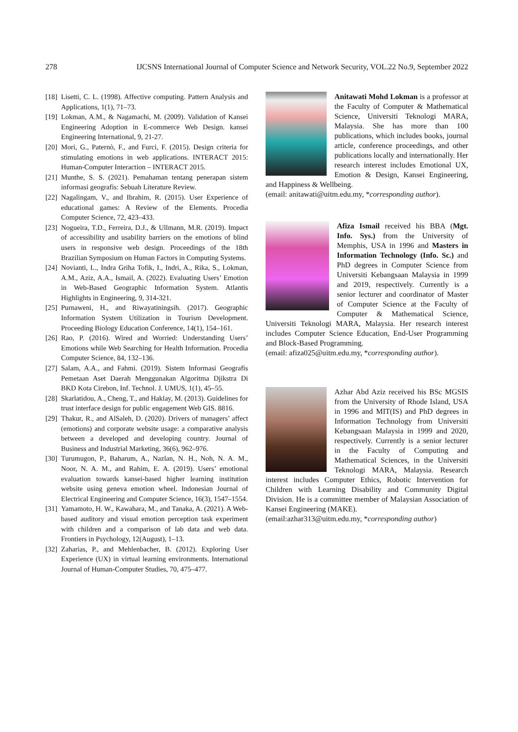278 IJCSNS International Journal of Computer Science and Network Security, VOL.22 No.9, September 2022
[18] Lisetti, C. L. (1998). Affective computing. Pattern Analysis and Applications, 1(1), 71–73.
[19] Lokman, A.M., & Nagamachi, M. (2009). Validation of Kansei Engineering Adoption in E-commerce Web Design. kansei Engineering International, 9, 21-27.
[20] Mori, G., Paternò, F., and Furci, F. (2015). Design criteria for stimulating emotions in web applications. INTERACT 2015: Human-Computer Interaction – INTERACT 2015.
[21] Munthe, S. S. (2021). Pemahaman tentang penerapan sistem informasi geografis: Sebuah Literature Review.
[22] Nagalingam, V., and Ibrahim, R. (2015). User Experience of educational games: A Review of the Elements. Procedia Computer Science, 72, 423–433.
[23] Nogueira, T.D., Ferreira, D.J., & Ullmann, M.R. (2019). Impact of accessibility and usability barriers on the emotions of blind users in responsive web design. Proceedings of the 18th Brazilian Symposium on Human Factors in Computing Systems.
[24] Novianti, L., Indra Griha Tofik, I., Indri, A., Rika, S., Lokman, A.M., Aziz, A.A., Ismail, A. (2022). Evaluating Users’ Emotion in Web-Based Geographic Information System. Atlantis Highlights in Engineering, 9, 314-321.
[25] Purnaweni, H., and Riwayatiningsih. (2017). Geographic Information System Utilization in Tourism Development. Proceeding Biology Education Conference, 14(1), 154–161.
[26] Rao, P. (2016). Wired and Worried: Understanding Users’ Emotions while Web Searching for Health Information. Procedia Computer Science, 84, 132–136.
[27] Salam, A.A., and Fahmi. (2019). Sistem Informasi Geografis Pemetaan Aset Daerah Menggunakan Algoritma Djikstra Di BKD Kota Cirebon, Inf. Technol. J. UMUS, 1(1), 45–55.
[28] Skarlatidou, A., Cheng, T., and Haklay, M. (2013). Guidelines for trust interface design for public engagement Web GIS. 8816.
[29] Thakur, R., and AlSaleh, D. (2020). Drivers of managers’ affect (emotions) and corporate website usage: a comparative analysis between a developed and developing country. Journal of Business and Industrial Marketing, 36(6), 962–976.
[30] Turumugon, P., Baharum, A., Nazlan, N. H., Noh, N. A. M., Noor, N. A. M., and Rahim, E. A. (2019). Users’ emotional evaluation towards kansei-based higher learning institution website using geneva emotion wheel. Indonesian Journal of Electrical Engineering and Computer Science, 16(3), 1547–1554.
[31] Yamamoto, H. W., Kawahara, M., and Tanaka, A. (2021). A Web-based auditory and visual emotion perception task experiment with children and a comparison of lab data and web data. Frontiers in Psychology, 12(August), 1–13.
[32] Zaharias, P., and Mehlenbacher, B. (2012). Exploring User Experience (UX) in virtual learning environments. International Journal of Human-Computer Studies, 70, 475–477.
Anitawati Mohd Lokman is a professor at the Faculty of Computer & Mathematical Science, Universiti Teknologi MARA, Malaysia. She has more than 100 publications, which includes books, journal article, conference proceedings, and other publications locally and internationally. Her research interest includes Emotional UX, Emotion & Design, Kansei Engineering, and Happiness & Wellbeing.
(email: anitawati@uitm.edu.my, *corresponding author).
Afiza Ismail received his BBA (Mgt. Info. Sys.) from the University of Memphis, USA in 1996 and Masters in Information Technology (Info. Sc.) and PhD degrees in Computer Science from Universiti Kebangsaan Malaysia in 1999 and 2019, respectively. Currently is a senior lecturer and coordinator of Master of Computer Science at the Faculty of Computer & Mathematical Science, Universiti Teknologi MARA, Malaysia. Her research interest includes Computer Science Education, End-User Programming and Block-Based Programming.
(email: afiza025@uitm.edu.my, *corresponding author).
Azhar Abd Aziz received his BSc MGSIS from the University of Rhode Island, USA in 1996 and MIT(IS) and PhD degrees in Information Technology from Universiti Kebangsaan Malaysia in 1999 and 2020, respectively. Currently is a senior lecturer in the Faculty of Computing and Mathematical Sciences, in the Universiti Teknologi MARA, Malaysia. Research interest includes Computer Ethics, Robotic Intervention for Children with Learning Disability and Community Digital Division. He is a committee member of Malaysian Association of Kansei Engineering (MAKE).
(email:azhar313@uitm.edu.my, *corresponding author)